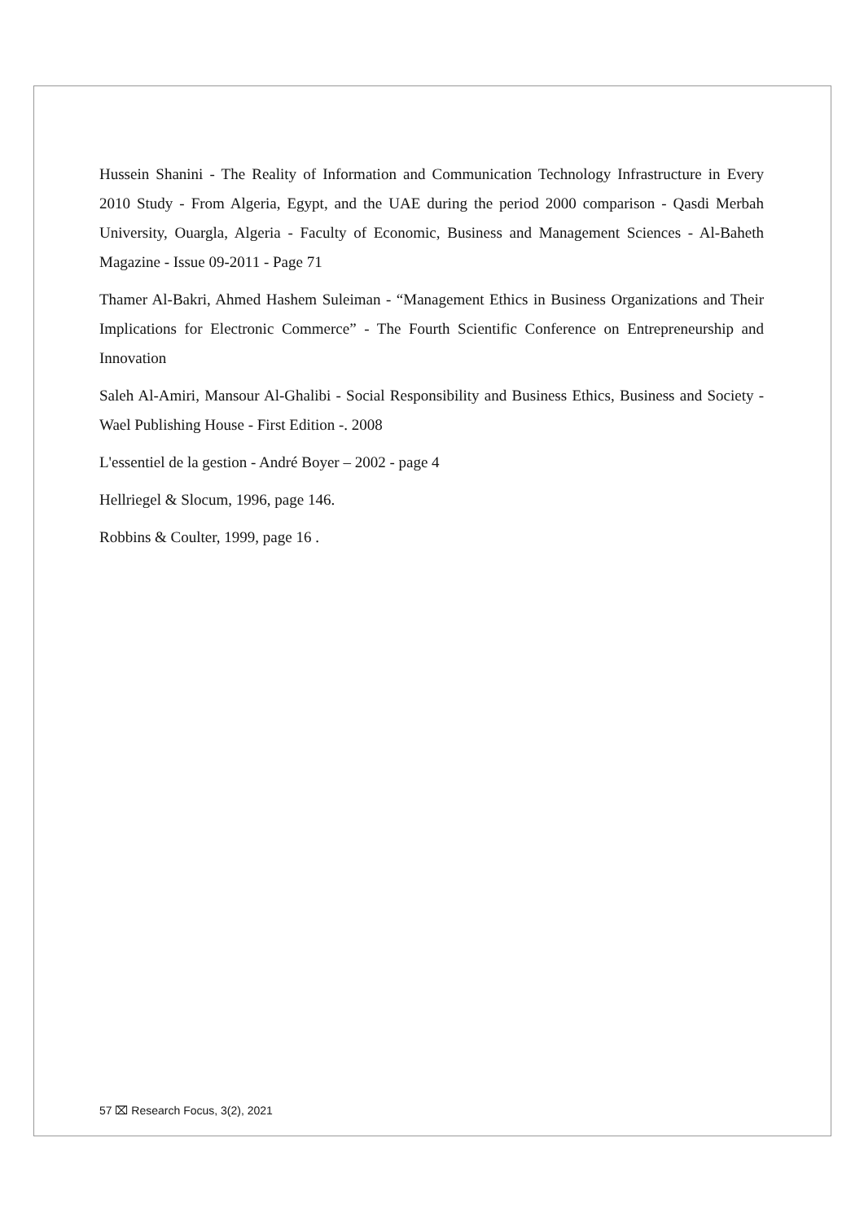Hussein Shanini - The Reality of Information and Communication Technology Infrastructure in Every 2010 Study - From Algeria, Egypt, and the UAE during the period 2000 comparison - Qasdi Merbah University, Ouargla, Algeria - Faculty of Economic, Business and Management Sciences - Al-Baheth Magazine - Issue 09-2011 - Page 71
Thamer Al-Bakri, Ahmed Hashem Suleiman - “Management Ethics in Business Organizations and Their Implications for Electronic Commerce” - The Fourth Scientific Conference on Entrepreneurship and Innovation
Saleh Al-Amiri, Mansour Al-Ghalibi - Social Responsibility and Business Ethics, Business and Society - Wael Publishing House - First Edition -. 2008
L'essentiel de la gestion - André Boyer – 2002 - page 4
Hellriegel & Slocum, 1996, page 146.
Robbins & Coulter, 1999, page 16 .
57 ⌧ Research Focus, 3(2), 2021